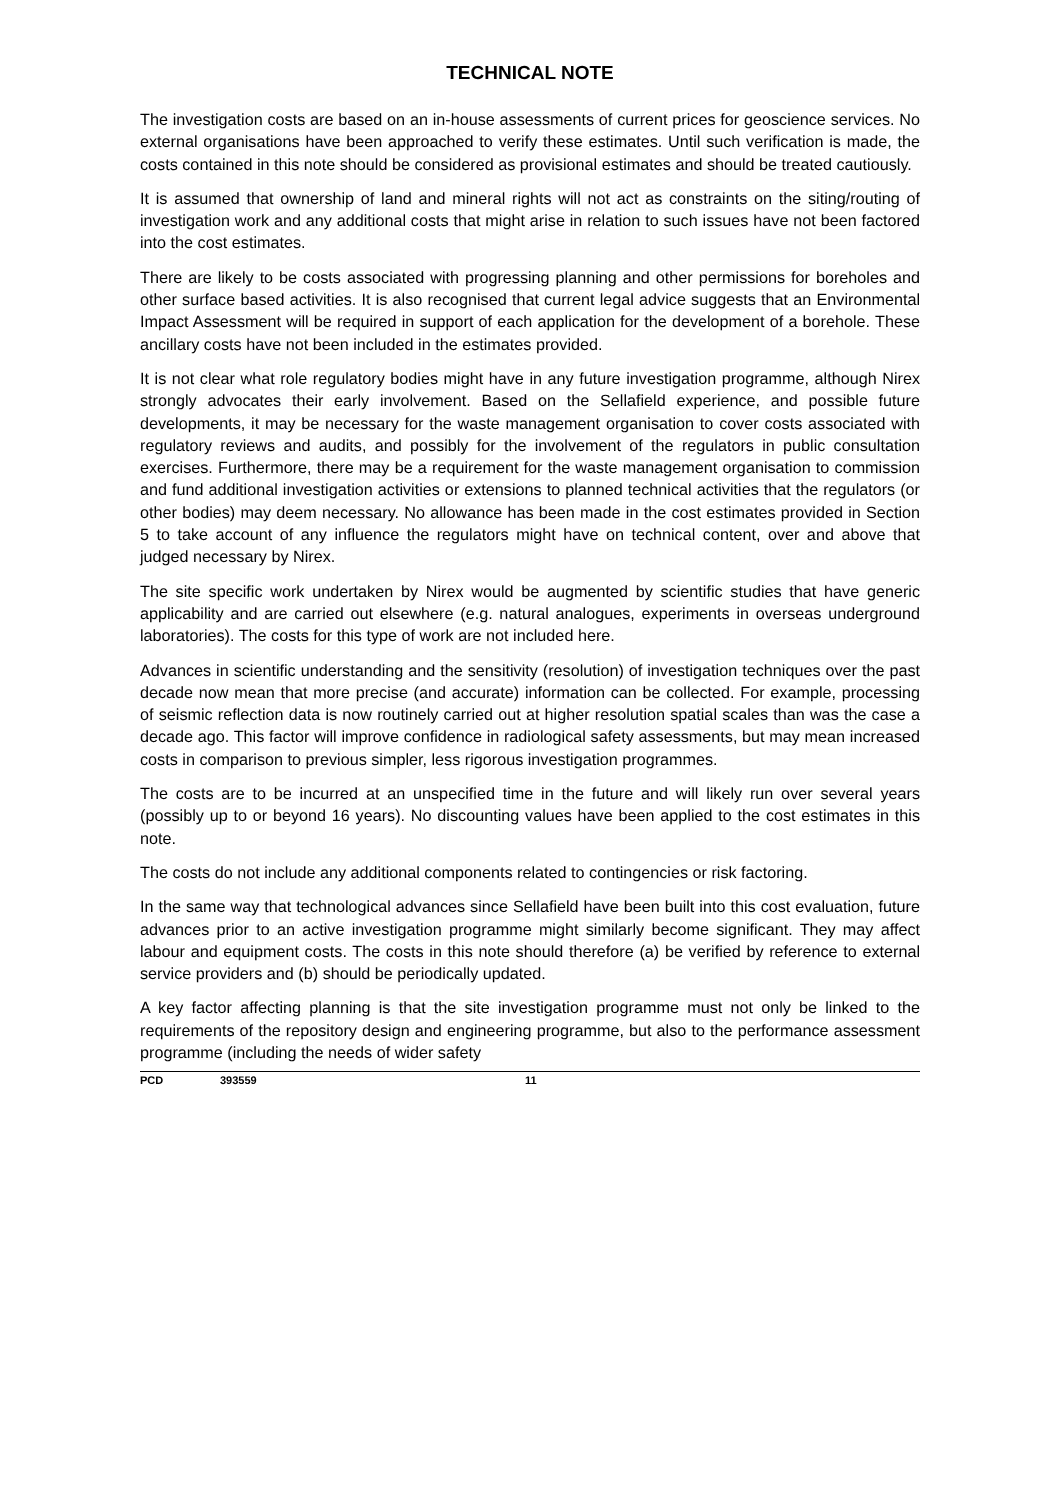TECHNICAL NOTE
The investigation costs are based on an in-house assessments of current prices for geoscience services. No external organisations have been approached to verify these estimates. Until such verification is made, the costs contained in this note should be considered as provisional estimates and should be treated cautiously.
It is assumed that ownership of land and mineral rights will not act as constraints on the siting/routing of investigation work and any additional costs that might arise in relation to such issues have not been factored into the cost estimates.
There are likely to be costs associated with progressing planning and other permissions for boreholes and other surface based activities. It is also recognised that current legal advice suggests that an Environmental Impact Assessment will be required in support of each application for the development of a borehole. These ancillary costs have not been included in the estimates provided.
It is not clear what role regulatory bodies might have in any future investigation programme, although Nirex strongly advocates their early involvement. Based on the Sellafield experience, and possible future developments, it may be necessary for the waste management organisation to cover costs associated with regulatory reviews and audits, and possibly for the involvement of the regulators in public consultation exercises. Furthermore, there may be a requirement for the waste management organisation to commission and fund additional investigation activities or extensions to planned technical activities that the regulators (or other bodies) may deem necessary. No allowance has been made in the cost estimates provided in Section 5 to take account of any influence the regulators might have on technical content, over and above that judged necessary by Nirex.
The site specific work undertaken by Nirex would be augmented by scientific studies that have generic applicability and are carried out elsewhere (e.g. natural analogues, experiments in overseas underground laboratories). The costs for this type of work are not included here.
Advances in scientific understanding and the sensitivity (resolution) of investigation techniques over the past decade now mean that more precise (and accurate) information can be collected. For example, processing of seismic reflection data is now routinely carried out at higher resolution spatial scales than was the case a decade ago. This factor will improve confidence in radiological safety assessments, but may mean increased costs in comparison to previous simpler, less rigorous investigation programmes.
The costs are to be incurred at an unspecified time in the future and will likely run over several years (possibly up to or beyond 16 years). No discounting values have been applied to the cost estimates in this note.
The costs do not include any additional components related to contingencies or risk factoring.
In the same way that technological advances since Sellafield have been built into this cost evaluation, future advances prior to an active investigation programme might similarly become significant. They may affect labour and equipment costs. The costs in this note should therefore (a) be verified by reference to external service providers and (b) should be periodically updated.
A key factor affecting planning is that the site investigation programme must not only be linked to the requirements of the repository design and engineering programme, but also to the performance assessment programme (including the needs of wider safety
PCD 393559 11